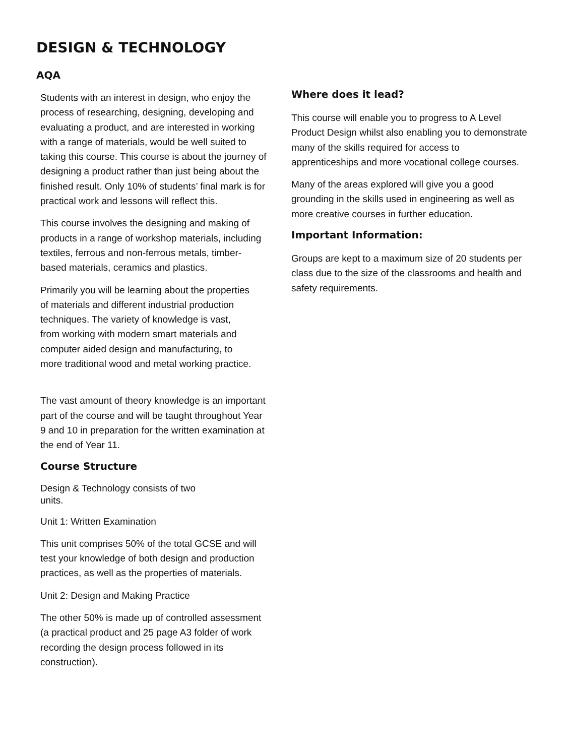DESIGN & TECHNOLOGY
AQA
Students with an interest in design, who enjoy the process of researching, designing, developing and evaluating a product, and are interested in working with a range of materials, would be well suited to taking this course. This course is about the journey of designing a product rather than just being about the finished result. Only 10% of students’ final mark is for practical work and lessons will reflect this.
This course involves the designing and making of products in a range of workshop materials, including textiles, ferrous and non-ferrous metals, timber- based materials, ceramics and plastics.
Primarily you will be learning about the properties of materials and different industrial production techniques. The variety of knowledge is vast, from working with modern smart materials and computer aided design and manufacturing, to more traditional wood and metal working practice.
The vast amount of theory knowledge is an important part of the course and will be taught throughout Year 9 and 10 in preparation for the written examination at the end of Year 11.
Course Structure
Design & Technology consists of two units.
Unit 1: Written Examination
This unit comprises 50% of the total GCSE and will test your knowledge of both design and production practices, as well as the properties of materials.
Unit 2: Design and Making Practice
The other 50% is made up of controlled assessment (a practical product and 25 page A3 folder of work recording the design process followed in its construction).
Where does it lead?
This course will enable you to progress to A Level Product Design whilst also enabling you to demonstrate many of the skills required for access to apprenticeships and more vocational college courses.
Many of the areas explored will give you a good grounding in the skills used in engineering as well as more creative courses in further education.
Important Information:
Groups are kept to a maximum size of 20 students per class due to the size of the classrooms and health and safety requirements.